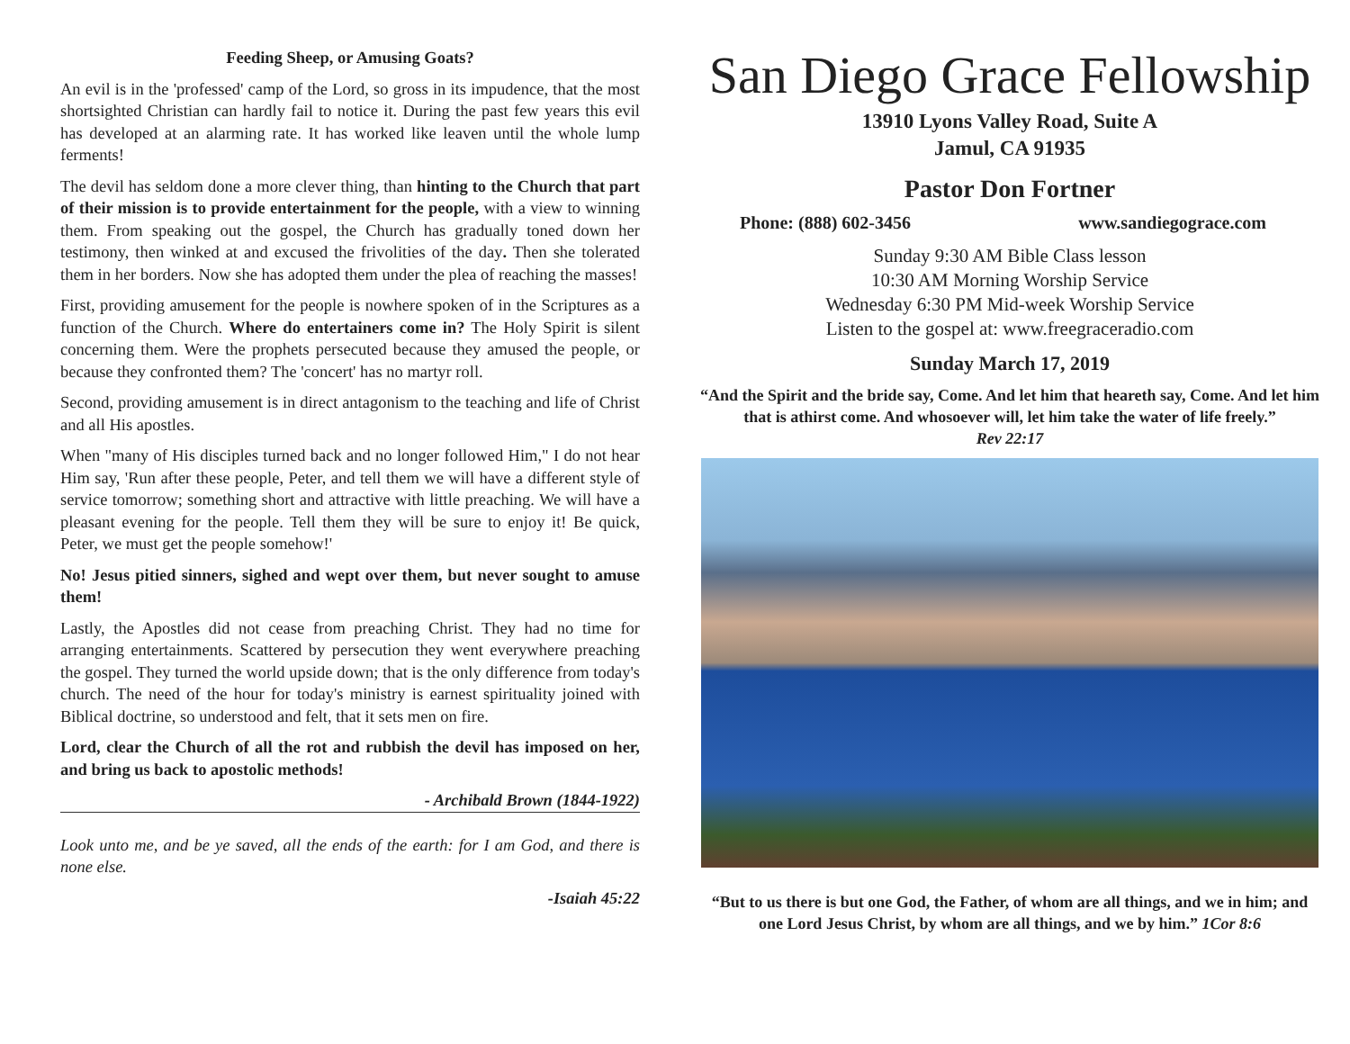Feeding Sheep, or Amusing Goats?
An evil is in the 'professed' camp of the Lord, so gross in its impudence, that the most shortsighted Christian can hardly fail to notice it. During the past few years this evil has developed at an alarming rate. It has worked like leaven until the whole lump ferments!
The devil has seldom done a more clever thing, than hinting to the Church that part of their mission is to provide entertainment for the people, with a view to winning them. From speaking out the gospel, the Church has gradually toned down her testimony, then winked at and excused the frivolities of the day. Then she tolerated them in her borders. Now she has adopted them under the plea of reaching the masses!
First, providing amusement for the people is nowhere spoken of in the Scriptures as a function of the Church. Where do entertainers come in? The Holy Spirit is silent concerning them. Were the prophets persecuted because they amused the people, or because they confronted them? The 'concert' has no martyr roll.
Second, providing amusement is in direct antagonism to the teaching and life of Christ and all His apostles.
When "many of His disciples turned back and no longer followed Him," I do not hear Him say, 'Run after these people, Peter, and tell them we will have a different style of service tomorrow; something short and attractive with little preaching. We will have a pleasant evening for the people. Tell them they will be sure to enjoy it! Be quick, Peter, we must get the people somehow!'
No! Jesus pitied sinners, sighed and wept over them, but never sought to amuse them!
Lastly, the Apostles did not cease from preaching Christ. They had no time for arranging entertainments. Scattered by persecution they went everywhere preaching the gospel. They turned the world upside down; that is the only difference from today's church. The need of the hour for today's ministry is earnest spirituality joined with Biblical doctrine, so understood and felt, that it sets men on fire.
Lord, clear the Church of all the rot and rubbish the devil has imposed on her, and bring us back to apostolic methods!
- Archibald Brown (1844-1922)
Look unto me, and be ye saved, all the ends of the earth: for I am God, and there is none else.
-Isaiah 45:22
San Diego Grace Fellowship
13910 Lyons Valley Road, Suite A
Jamul, CA 91935
Pastor Don Fortner
Phone: (888) 602-3456 www.sandiegograce.com
Sunday 9:30 AM Bible Class lesson
10:30 AM Morning Worship Service
Wednesday 6:30 PM Mid-week Worship Service
Listen to the gospel at: www.freegraceradio.com
Sunday March 17, 2019
“And the Spirit and the bride say, Come. And let him that heareth say, Come. And let him that is athirst come. And whosoever will, let him take the water of life freely.”
Rev 22:17
“But to us there is but one God, the Father, of whom are all things, and we in him; and one Lord Jesus Christ, by whom are all things, and we by him.” 1Cor 8:6